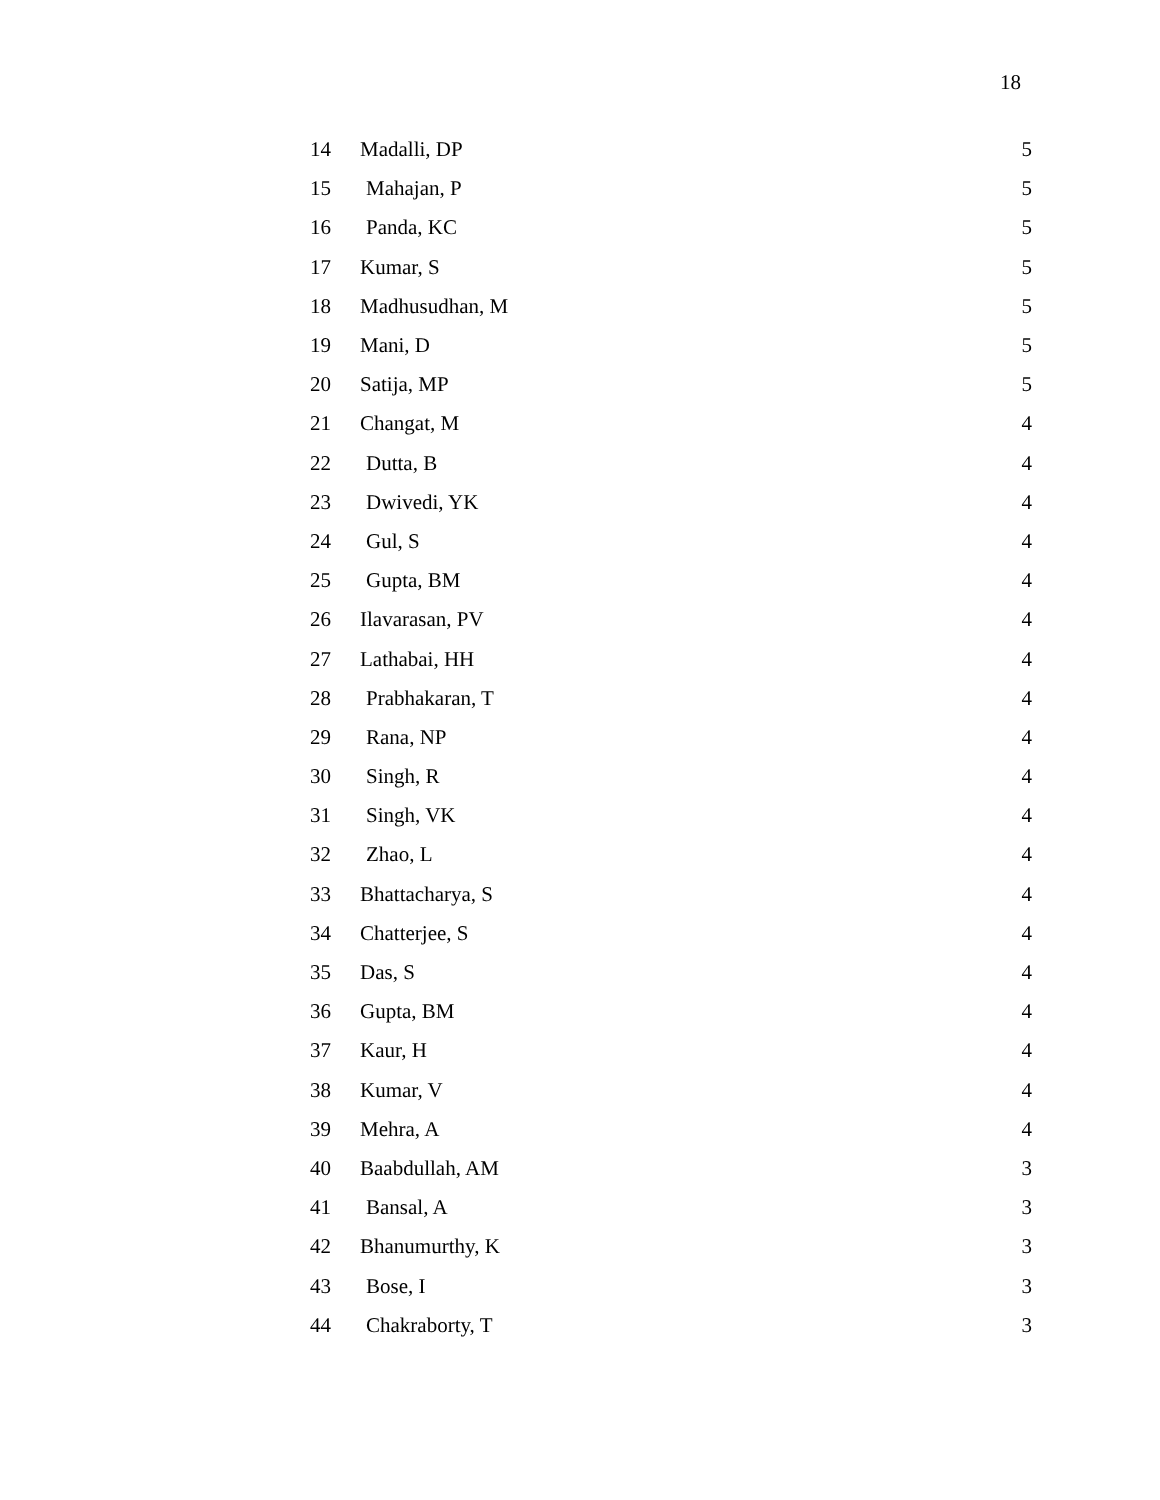18
| 14 | Madalli, DP | 5 |
| 15 | Mahajan, P | 5 |
| 16 | Panda, KC | 5 |
| 17 | Kumar, S | 5 |
| 18 | Madhusudhan, M | 5 |
| 19 | Mani, D | 5 |
| 20 | Satija, MP | 5 |
| 21 | Changat, M | 4 |
| 22 | Dutta, B | 4 |
| 23 | Dwivedi, YK | 4 |
| 24 | Gul, S | 4 |
| 25 | Gupta, BM | 4 |
| 26 | Ilavarasan, PV | 4 |
| 27 | Lathabai, HH | 4 |
| 28 | Prabhakaran, T | 4 |
| 29 | Rana, NP | 4 |
| 30 | Singh, R | 4 |
| 31 | Singh, VK | 4 |
| 32 | Zhao, L | 4 |
| 33 | Bhattacharya, S | 4 |
| 34 | Chatterjee, S | 4 |
| 35 | Das, S | 4 |
| 36 | Gupta, BM | 4 |
| 37 | Kaur, H | 4 |
| 38 | Kumar, V | 4 |
| 39 | Mehra, A | 4 |
| 40 | Baabdullah, AM | 3 |
| 41 | Bansal, A | 3 |
| 42 | Bhanumurthy, K | 3 |
| 43 | Bose, I | 3 |
| 44 | Chakraborty, T | 3 |